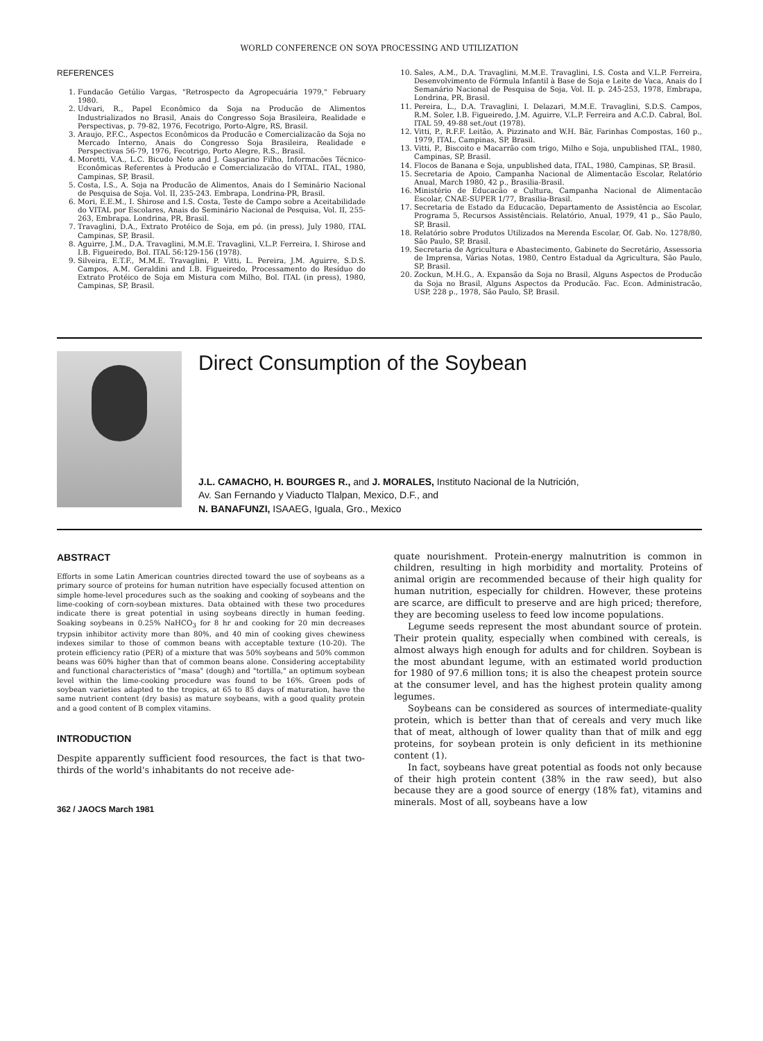WORLD CONFERENCE ON SOYA PROCESSING AND UTILIZATION
REFERENCES
1. Fundacão Getúlio Vargas, "Retrospecto da Agropecuária 1979," February 1980.
2. Udvari, R., Papel Econômico da Soja na Producão de Alimentos Industrializados no Brasil, Anais do Congresso Soja Brasileira, Realidade e Perspectivas, p. 79-82, 1976, Fecotrigo, Porto-Algre, RS, Brasil.
3. Araujo, P.F.C., Aspectos Econômicos da Producão e Comercializacão da Soja no Mercado Interno, Anais do Congresso Soja Brasileira, Realidade e Perspectivas 56-79, 1976, Fecotrigo, Porto Alegre, R.S., Brasil.
4. Moretti, V.A., L.C. Bicudo Neto and J. Gasparino Filho, Informacões Técnico-Econômicas Referentes à Producão e Comercializacão do VITAL. ITAL, 1980, Campinas, SP, Brasil.
5. Costa, I.S., A. Soja na Producão de Alimentos, Anais do I Seminário Nacional de Pesquisa de Soja. Vol. II, 235-243. Embrapa, Londrina-PR, Brasil.
6. Mori, E.E.M., I. Shirose and I.S. Costa, Teste de Campo sobre a Aceitabilidade do VITAL por Escolares, Anais do Seminário Nacional de Pesquisa, Vol. II, 255-263, Embrapa. Londrina, PR, Brasil.
7. Travaglini, D.A., Extrato Protéico de Soja, em pó. (in press), July 1980, ITAL Campinas, SP, Brasil.
8. Aguirre, J.M., D.A. Travaglini, M.M.E. Travaglini, V.L.P. Ferreira, I. Shirose and I.B. Figueiredo, Bol. ITAL 56:129-156 (1978).
9. Silveira, E.T.F., M.M.E. Travaglini, P. Vitti, L. Pereira, J.M. Aguirre, S.D.S. Campos, A.M. Geraldini and I.B. Figueiredo, Processamento do Resíduo do Extrato Protéico de Soja em Mistura com Milho, Bol. ITAL (in press), 1980, Campinas, SP, Brasil.
10. Sales, A.M., D.A. Travaglini, M.M.E. Travaglini, I.S. Costa and V.L.P. Ferreira, Desenvolvimento de Fórmula Infantil à Base de Soja e Leite de Vaca, Anais do I Semanário Nacional de Pesquisa de Soja, Vol. II. p. 245-253, 1978, Embrapa, Londrina, PR, Brasil.
11. Pereira, L., D.A. Travaglini, I. Delazari, M.M.E. Travaglini, S.D.S. Campos, R.M. Soler, I.B. Figueiredo, J.M. Aguirre, V.L.P. Ferreira and A.C.D. Cabral, Bol. ITAL 59, 49-88 set./out (1978).
12. Vitti, P., R.F.F. Leitão, A. Pizzinato and W.H. Bär, Farinhas Compostas, 160 p., 1979, ITAL, Campinas, SP, Brasil.
13. Vitti, P., Biscoito e Macarrão com trigo, Milho e Soja, unpublished ITAL, 1980, Campinas, SP, Brasil.
14. Flocos de Banana e Soja, unpublished data, ITAL, 1980, Campinas, SP, Brasil.
15. Secretaria de Apoio, Campanha Nacional de Alimentacão Escolar, Relatório Anual, March 1980, 42 p., Brasilia-Brasil.
16. Ministério de Educacão e Cultura, Campanha Nacional de Alimentacão Escolar, CNAE-SUPER 1/77, Brasilia-Brasil.
17. Secretaria de Estado da Educacão, Departamento de Assistência ao Escolar, Programa 5, Recursos Assistênciais. Relatório, Anual, 1979, 41 p., São Paulo, SP, Brasil.
18. Relatório sobre Produtos Utilizados na Merenda Escolar, Of. Gab. No. 1278/80, São Paulo, SP, Brasil.
19. Secretaria de Agricultura e Abastecimento, Gabinete do Secretário, Assessoria de Imprensa, Várias Notas, 1980, Centro Estadual da Agricultura, São Paulo, SP, Brasil.
20. Zockun, M.H.G., A. Expansão da Soja no Brasil, Alguns Aspectos de Producão da Soja no Brasil, Alguns Aspectos da Producão. Fac. Econ. Administracão, USP, 228 p., 1978, São Paulo, SP, Brasil.
Direct Consumption of the Soybean
J.L. CAMACHO, H. BOURGES R., and J. MORALES, Instituto Nacional de la Nutrición,
Av. San Fernando y Viaducto Tlalpan, Mexico, D.F., and
N. BANAFUNZI, ISAAEG, Iguala, Gro., Mexico
ABSTRACT
Efforts in some Latin American countries directed toward the use of soybeans as a primary source of proteins for human nutrition have especially focused attention on simple home-level procedures such as the soaking and cooking of soybeans and the lime-cooking of corn-soybean mixtures. Data obtained with these two procedures indicate there is great potential in using soybeans directly in human feeding. Soaking soybeans in 0.25% NaHCO<sub>3</sub> for 8 hr and cooking for 20 min decreases trypsin inhibitor activity more than 80%, and 40 min of cooking gives chewiness indexes similar to those of common beans with acceptable texture (10-20). The protein efficiency ratio (PER) of a mixture that was 50% soybeans and 50% common beans was 60% higher than that of common beans alone. Considering acceptability and functional characteristics of "masa" (dough) and "tortilla," an optimum soybean level within the lime-cooking procedure was found to be 16%. Green pods of soybean varieties adapted to the tropics, at 65 to 85 days of maturation, have the same nutrient content (dry basis) as mature soybeans, with a good quality protein and a good content of B complex vitamins.
INTRODUCTION
Despite apparently sufficient food resources, the fact is that two-thirds of the world's inhabitants do not receive ade-
362 / JAOCS March 1981
quate nourishment. Protein-energy malnutrition is common in children, resulting in high morbidity and mortality. Proteins of animal origin are recommended because of their high quality for human nutrition, especially for children. However, these proteins are scarce, are difficult to preserve and are high priced; therefore, they are becoming useless to feed low income populations.
Legume seeds represent the most abundant source of protein. Their protein quality, especially when combined with cereals, is almost always high enough for adults and for children. Soybean is the most abundant legume, with an estimated world production for 1980 of 97.6 million tons; it is also the cheapest protein source at the consumer level, and has the highest protein quality among legumes.
Soybeans can be considered as sources of intermediate-quality protein, which is better than that of cereals and very much like that of meat, although of lower quality than that of milk and egg proteins, for soybean protein is only deficient in its methionine content (1).
In fact, soybeans have great potential as foods not only because of their high protein content (38% in the raw seed), but also because they are a good source of energy (18% fat), vitamins and minerals. Most of all, soybeans have a low